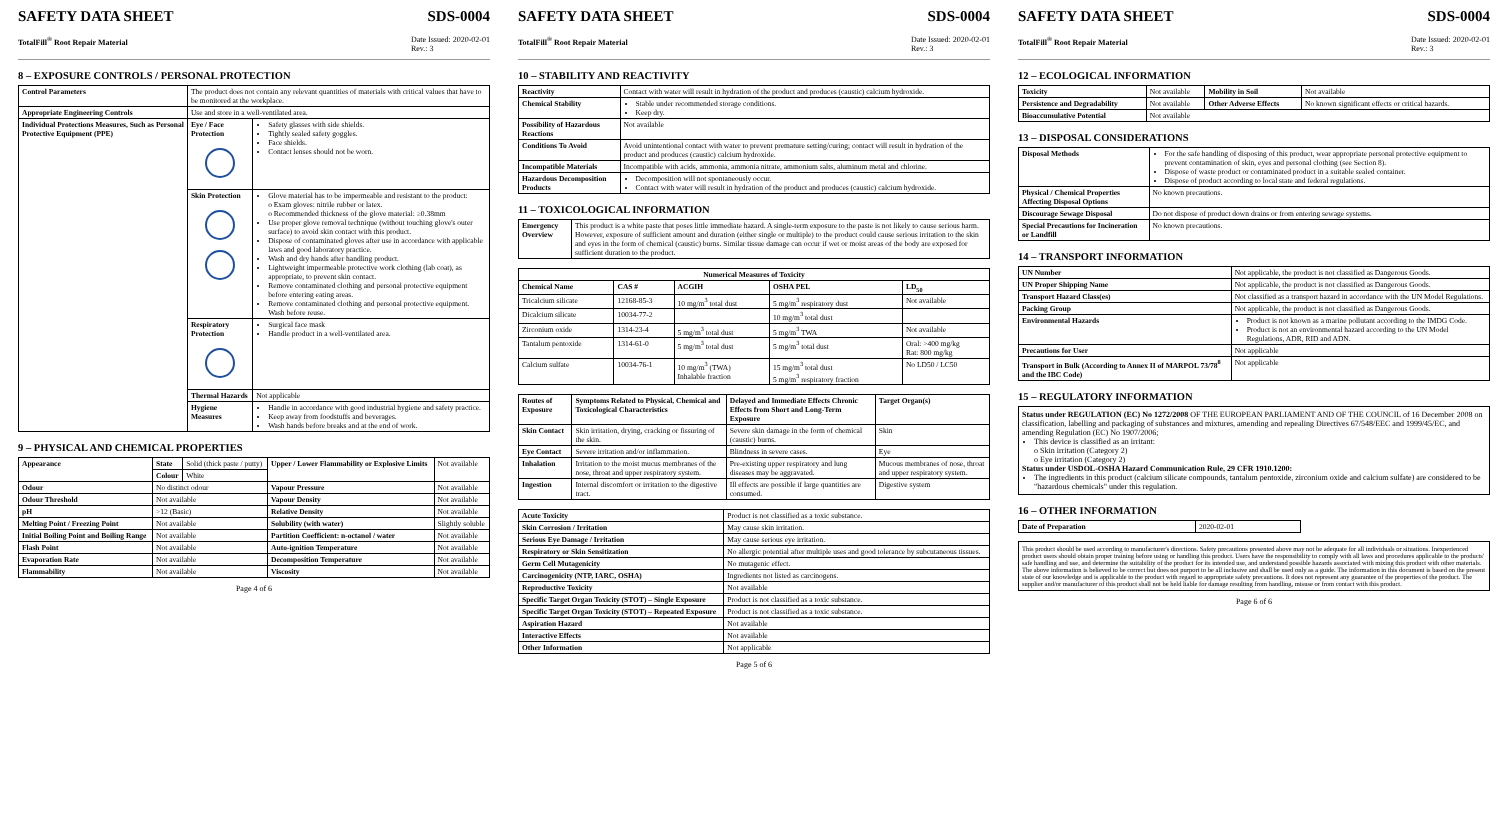SAFETY DATA SHEET SDS-0004
TotalFill<sup>®</sup> Root Repair Material Date Issued: 2020-02-01
Rev.: 3
8 – EXPOSURE CONTROLS / PERSONAL PROTECTION
| Control Parameters | The product does not contain any relevant quantities of materials with critical values that have to be monitored at the workplace. | |
| Appropriate Engineering Controls | Use and store in a well-ventilated area. | |
| Individual Protections Measures, Such as Personal Protective Equipment (PPE) | Eye / Face Protection | Safety glasses with side shields. Tightly sealed safety goggles. Face shields. Contact lenses should not be worn. |
| | Skin Protection | Glove material has to be impermeable and resistant to the product: o Exam gloves: nitrile rubber or latex. o Recommended thickness of the glove material: ≥0.38mm Use proper glove removal technique (without touching glove's outer surface) to avoid skin contact with this product. Dispose of contaminated gloves after use in accordance with applicable laws and good laboratory practice. Wash and dry hands after handling product. Lightweight impermeable protective work clothing (lab coat), as appropriate, to prevent skin contact. Remove contaminated clothing and personal protective equipment before entering eating areas. Remove contaminated clothing and personal protective equipment. Wash before reuse. |
| | Respiratory Protection | Surgical face mask Handle product in a well-ventilated area. |
| | Thermal Hazards | Not applicable |
| | Hygiene Measures | Handle in accordance with good industrial hygiene and safety practice. Keep away from foodstuffs and beverages. Wash hands before breaks and at the end of work. |
9 – PHYSICAL AND CHEMICAL PROPERTIES
| Appearance | State | Solid (thick paste / putty) | Upper / Lower Flammability or Explosive Limits | Not available |
| | Colour | White | | |
| Odour | No distinct odour | | Vapour Pressure | Not available |
| Odour Threshold | Not available | | Vapour Density | Not available |
| pH | >12 (Basic) | | Relative Density | Not available |
| Melting Point / Freezing Point | Not available | | Solubility (with water) | Slightly soluble |
| Initial Boiling Point and Boiling Range | Not available | | Partition Coefficient: n-octanol / water | Not available |
| Flash Point | Not available | | Auto-ignition Temperature | Not available |
| Evaporation Rate | Not available | | Decomposition Temperature | Not available |
| Flammability | Not available | | Viscosity | Not available |
Page 4 of 6
SAFETY DATA SHEET SDS-0004
TotalFill<sup>®</sup> Root Repair Material Date Issued: 2020-02-01
Rev.: 3
10 – STABILITY AND REACTIVITY
| Reactivity | Contact with water will result in hydration of the product and produces (caustic) calcium hydroxide. |
| Chemical Stability | Stable under recommended storage conditions. Keep dry. |
| Possibility of Hazardous Reactions | Not available |
| Conditions To Avoid | Avoid unintentional contact with water to prevent premature setting/curing; contact will result in hydration of the product and produces (caustic) calcium hydroxide. |
| Incompatible Materials | Incompatible with acids, ammonia, ammonia nitrate, ammonium salts, aluminum metal and chlorine. |
| Hazardous Decomposition Products | Decomposition will not spontaneously occur. Contact with water will result in hydration of the product and produces (caustic) calcium hydroxide. |
11 – TOXICOLOGICAL INFORMATION
| Emergency Overview | This product is a white paste that poses little immediate hazard. A single-term exposure to the paste is not likely to cause serious harm. However, exposure of sufficient amount and duration (either single or multiple) to the product could cause serious irritation to the skin and eyes in the form of chemical (caustic) burns. Similar tissue damage can occur if wet or moist areas of the body are exposed for sufficient duration to the product. |
| Numerical Measures of Toxicity | | | | |
| --- | --- | --- | --- | --- |
| Chemical Name | CAS # | ACGIH | OSHA PEL | LD<sub>50</sub> |
| Tricalcium silicate | 12168-85-3 | 10 mg/m<sup>3</sup> total dust | 5 mg/m<sup>3</sup> respiratory dust | Not available |
| Dicalcium silicate | 10034-77-2 | | 10 mg/m<sup>3</sup> total dust | |
| Zirconium oxide | 1314-23-4 | 5 mg/m<sup>3</sup> total dust | 5 mg/m<sup>3</sup> TWA | Not available |
| Tantalum pentoxide | 1314-61-0 | 5 mg/m<sup>3</sup> total dust | 5 mg/m<sup>3</sup> total dust | Oral: >400 mg/kg Rat: 800 mg/kg |
| Calcium sulfate | 10034-76-1 | 10 mg/m<sup>3</sup> (TWA) Inhalable fraction | 15 mg/m<sup>3</sup> total dust 5 mg/m<sup>3</sup> respiratory fraction | No LD50 / LC50 |
| Routes of Exposure | Symptoms Related to Physical, Chemical and Toxicological Characteristics | Delayed and Immediate Effects Chronic Effects from Short and Long-Term Exposure | Target Organ(s) |
| --- | --- | --- | --- |
| Skin Contact | Skin irritation, drying, cracking or fissuring of the skin. | Severe skin damage in the form of chemical (caustic) burns. | Skin |
| Eye Contact | Severe irritation and/or inflammation. | Blindness in severe cases. | Eye |
| Inhalation | Irritation to the moist mucus membranes of the nose, throat and upper respiratory system. | Pre-existing upper respiratory and lung diseases may be aggravated. | Mucous membranes of nose, throat and upper respiratory system. |
| Ingestion | Internal discomfort or irritation to the digestive tract. | Ill effects are possible if large quantities are consumed. | Digestive system |
| Acute Toxicity | Product is not classified as a toxic substance. |
| Skin Corrosion / Irritation | May cause skin irritation. |
| Serious Eye Damage / Irritation | May cause serious eye irritation. |
| Respiratory or Skin Sensitization | No allergic potential after multiple uses and good tolerance by subcutaneous tissues. |
| Germ Cell Mutagenicity | No mutagenic effect. |
| Carcinogenicity (NTP, IARC, OSHA) | Ingredients not listed as carcinogens. |
| Reproductive Toxicity | Not available |
| Specific Target Organ Toxicity (STOT) – Single Exposure | Product is not classified as a toxic substance. |
| Specific Target Organ Toxicity (STOT) – Repeated Exposure | Product is not classified as a toxic substance. |
| Aspiration Hazard | Not available |
| Interactive Effects | Not available |
| Other Information | Not applicable |
Page 5 of 6
SAFETY DATA SHEET SDS-0004
TotalFill<sup>®</sup> Root Repair Material Date Issued: 2020-02-01
Rev.: 3
12 – ECOLOGICAL INFORMATION
| Toxicity | Not available | Mobility in Soil | Not available |
| Persistence and Degradability | Not available | Other Adverse Effects | No known significant effects or critical hazards. |
| Bioaccumulative Potential | Not available | | |
13 – DISPOSAL CONSIDERATIONS
| Disposal Methods | For the safe handling of disposing of this product, wear appropriate personal protective equipment to prevent contamination of skin, eyes and personal clothing (see Section 8). Dispose of waste product or contaminated product in a suitable sealed container. Dispose of product according to local state and federal regulations. |
| Physical / Chemical Properties Affecting Disposal Options | No known precautions. |
| Discourage Sewage Disposal | Do not dispose of product down drains or from entering sewage systems. |
| Special Precautions for Incineration or Landfill | No known precautions. |
14 – TRANSPORT INFORMATION
| UN Number | Not applicable, the product is not classified as Dangerous Goods. |
| UN Proper Shipping Name | Not applicable, the product is not classified as Dangerous Goods. |
| Transport Hazard Class(es) | Not classified as a transport hazard in accordance with the UN Model Regulations. |
| Packing Group | Not applicable, the product is not classified as Dangerous Goods. |
| Environmental Hazards | Product is not known as a marine pollutant according to the IMDG Code. Product is not an environmental hazard according to the UN Model Regulations, ADR, RID and ADN. |
| Precautions for User | Not applicable |
| Transport in Bulk (According to Annex II of MARPOL 73/78<sup>8</sup> and the IBC Code) | Not applicable |
15 – REGULATORY INFORMATION
Status under REGULATION (EC) No 1272/2008 OF THE EUROPEAN PARLIAMENT AND OF THE COUNCIL of 16 December 2008 on classification, labelling and packaging of substances and mixtures, amending and repealing Directives 67/548/EEC and 1999/45/EC, and amending Regulation (EC) No 1907/2006;
This device is classified as an irritant:
o Skin irritation (Category 2)
o Eye irritation (Category 2)
Status under USDOL-OSHA Hazard Communication Rule, 29 CFR 1910.1200:
The ingredients in this product (calcium silicate compounds, tantalum pentoxide, zirconium oxide and calcium sulfate) are considered to be "hazardous chemicals" under this regulation.
16 – OTHER INFORMATION
| Date of Preparation | 2020-02-01 |
This product should be used according to manufacturer's directions. Safety precautions presented above may not be adequate for all individuals or situations. Inexperienced product users should obtain proper training before using or handling this product. Users have the responsibility to comply with all laws and procedures applicable to the products' safe handling and use, and determine the suitability of the product for its intended use, and understand possible hazards associated with mixing this product with other materials. The above information is believed to be correct but does not purport to be all inclusive and shall be used only as a guide. The information in this document is based on the present state of our knowledge and is applicable to the product with regard to appropriate safety precautions. It does not represent any guarantee of the properties of the product. The supplier and/or manufacturer of this product shall not be held liable for damage resulting from handling, misuse or from contact with this product.
Page 6 of 6